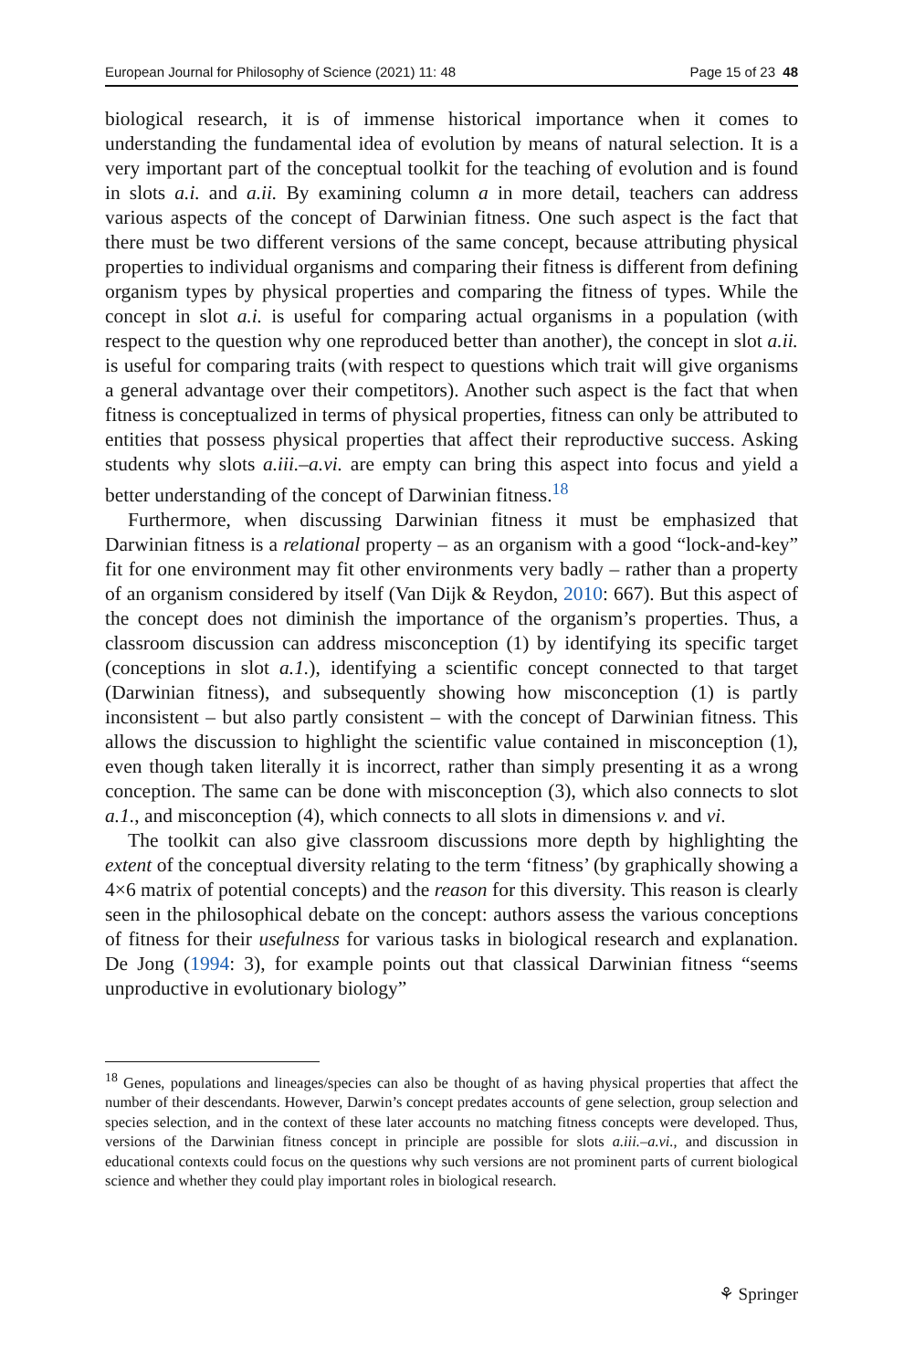European Journal for Philosophy of Science (2021) 11: 48 Page 15 of 23 48
biological research, it is of immense historical importance when it comes to understanding the fundamental idea of evolution by means of natural selection. It is a very important part of the conceptual toolkit for the teaching of evolution and is found in slots a.i. and a.ii. By examining column a in more detail, teachers can address various aspects of the concept of Darwinian fitness. One such aspect is the fact that there must be two different versions of the same concept, because attributing physical properties to individual organisms and comparing their fitness is different from defining organism types by physical properties and comparing the fitness of types. While the concept in slot a.i. is useful for comparing actual organisms in a population (with respect to the question why one reproduced better than another), the concept in slot a.ii. is useful for comparing traits (with respect to questions which trait will give organisms a general advantage over their competitors). Another such aspect is the fact that when fitness is conceptualized in terms of physical properties, fitness can only be attributed to entities that possess physical properties that affect their reproductive success. Asking students why slots a.iii.–a.vi. are empty can bring this aspect into focus and yield a better understanding of the concept of Darwinian fitness.<sup>18</sup>
Furthermore, when discussing Darwinian fitness it must be emphasized that Darwinian fitness is a relational property – as an organism with a good “lock-and-key” fit for one environment may fit other environments very badly – rather than a property of an organism considered by itself (Van Dijk & Reydon, 2010: 667). But this aspect of the concept does not diminish the importance of the organism’s properties. Thus, a classroom discussion can address misconception (1) by identifying its specific target (conceptions in slot a.1.), identifying a scientific concept connected to that target (Darwinian fitness), and subsequently showing how misconception (1) is partly inconsistent – but also partly consistent – with the concept of Darwinian fitness. This allows the discussion to highlight the scientific value contained in misconception (1), even though taken literally it is incorrect, rather than simply presenting it as a wrong conception. The same can be done with misconception (3), which also connects to slot a.1., and misconception (4), which connects to all slots in dimensions v. and vi.
The toolkit can also give classroom discussions more depth by highlighting the extent of the conceptual diversity relating to the term ‘fitness’ (by graphically showing a 4×6 matrix of potential concepts) and the reason for this diversity. This reason is clearly seen in the philosophical debate on the concept: authors assess the various conceptions of fitness for their usefulness for various tasks in biological research and explanation. De Jong (1994: 3), for example points out that classical Darwinian fitness “seems unproductive in evolutionary biology”
<sup>18</sup> Genes, populations and lineages/species can also be thought of as having physical properties that affect the number of their descendants. However, Darwin’s concept predates accounts of gene selection, group selection and species selection, and in the context of these later accounts no matching fitness concepts were developed. Thus, versions of the Darwinian fitness concept in principle are possible for slots a.iii.–a.vi., and discussion in educational contexts could focus on the questions why such versions are not prominent parts of current biological science and whether they could play important roles in biological research.
⚘ Springer